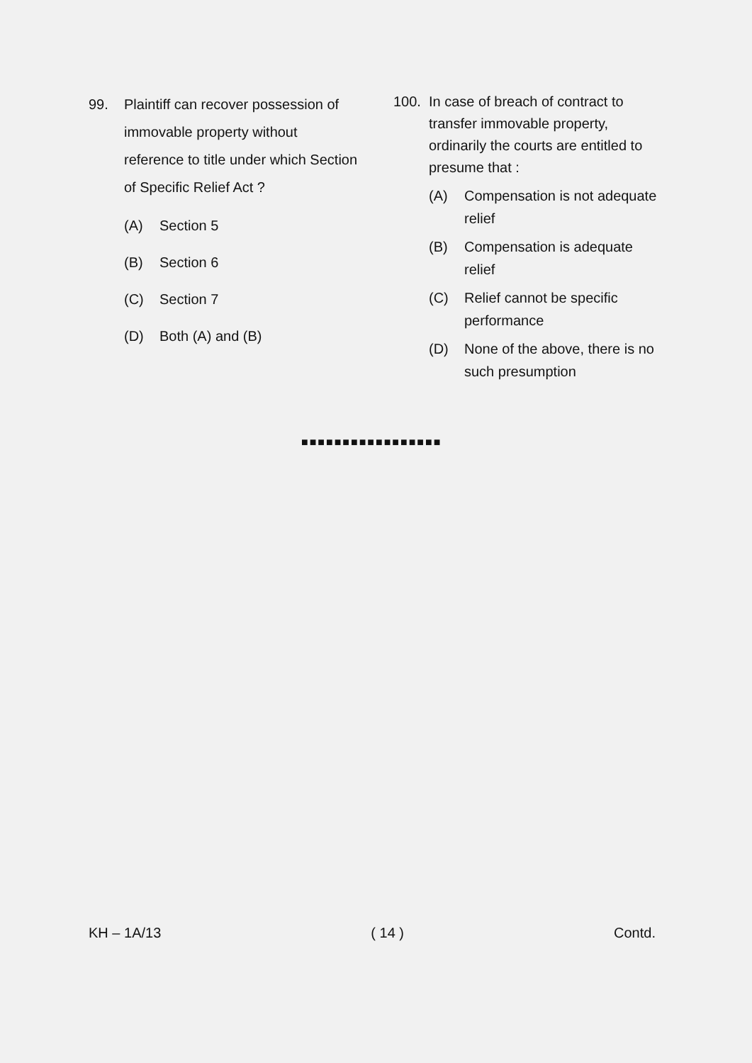99. Plaintiff can recover possession of immovable property without reference to title under which Section of Specific Relief Act ?
(A) Section 5
(B) Section 6
(C) Section 7
(D) Both (A) and (B)
100. In case of breach of contract to transfer immovable property, ordinarily the courts are entitled to presume that :
(A) Compensation is not adequate relief
(B) Compensation is adequate relief
(C) Relief cannot be specific performance
(D) None of the above, there is no such presumption
■■■■■■■■■■■■■■■■■
KH – 1A/13 ( 14 ) Contd.